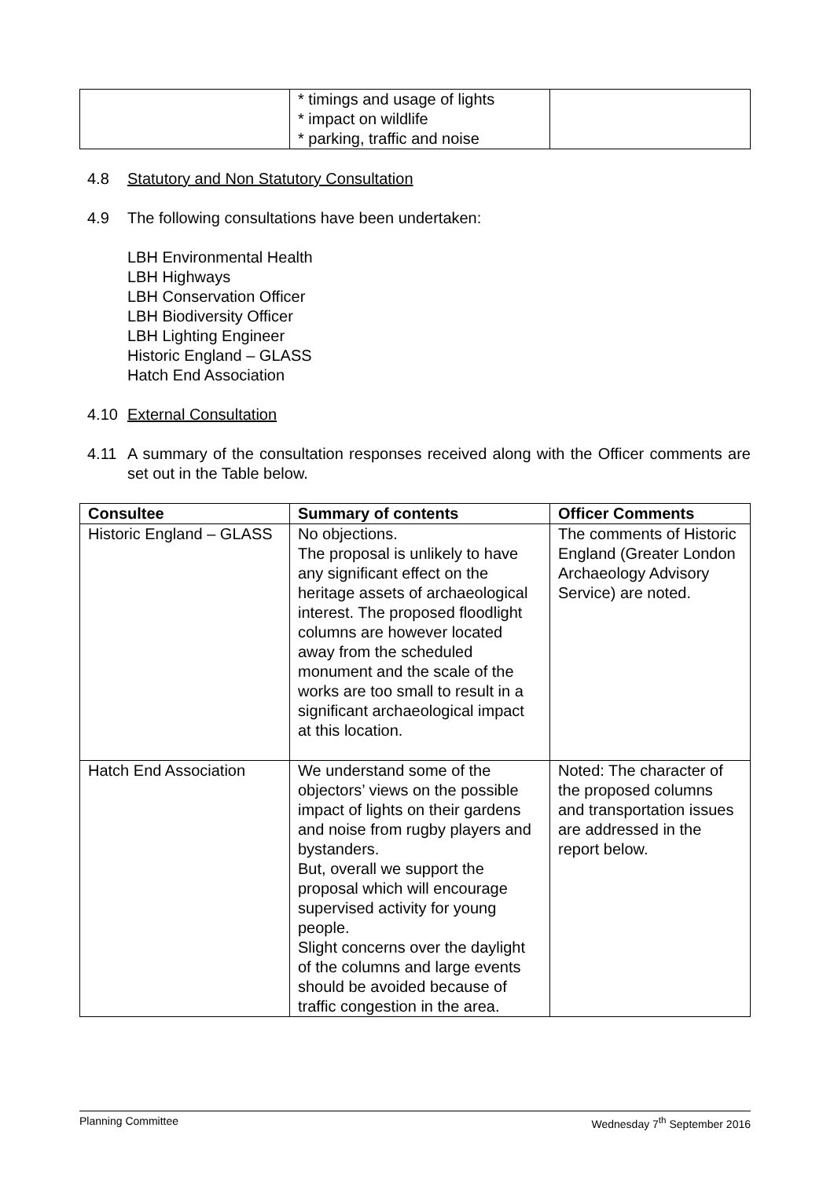| | * timings and usage of lights * impact on wildlife * parking, traffic and noise | |
4.8 Statutory and Non Statutory Consultation
4.9 The following consultations have been undertaken:
LBH Environmental Health
LBH Highways
LBH Conservation Officer
LBH Biodiversity Officer
LBH Lighting Engineer
Historic England – GLASS
Hatch End Association
4.10 External Consultation
4.11 A summary of the consultation responses received along with the Officer comments are set out in the Table below.
| Consultee | Summary of contents | Officer Comments |
| --- | --- | --- |
| Historic England – GLASS | No objections. The proposal is unlikely to have any significant effect on the heritage assets of archaeological interest. The proposed floodlight columns are however located away from the scheduled monument and the scale of the works are too small to result in a significant archaeological impact at this location. | The comments of Historic England (Greater London Archaeology Advisory Service) are noted. |
| Hatch End Association | We understand some of the objectors’ views on the possible impact of lights on their gardens and noise from rugby players and bystanders. But, overall we support the proposal which will encourage supervised activity for young people. Slight concerns over the daylight of the columns and large events should be avoided because of traffic congestion in the area. | Noted: The character of the proposed columns and transportation issues are addressed in the report below. |
Planning Committee Wednesday 7<sup>th</sup> September 2016